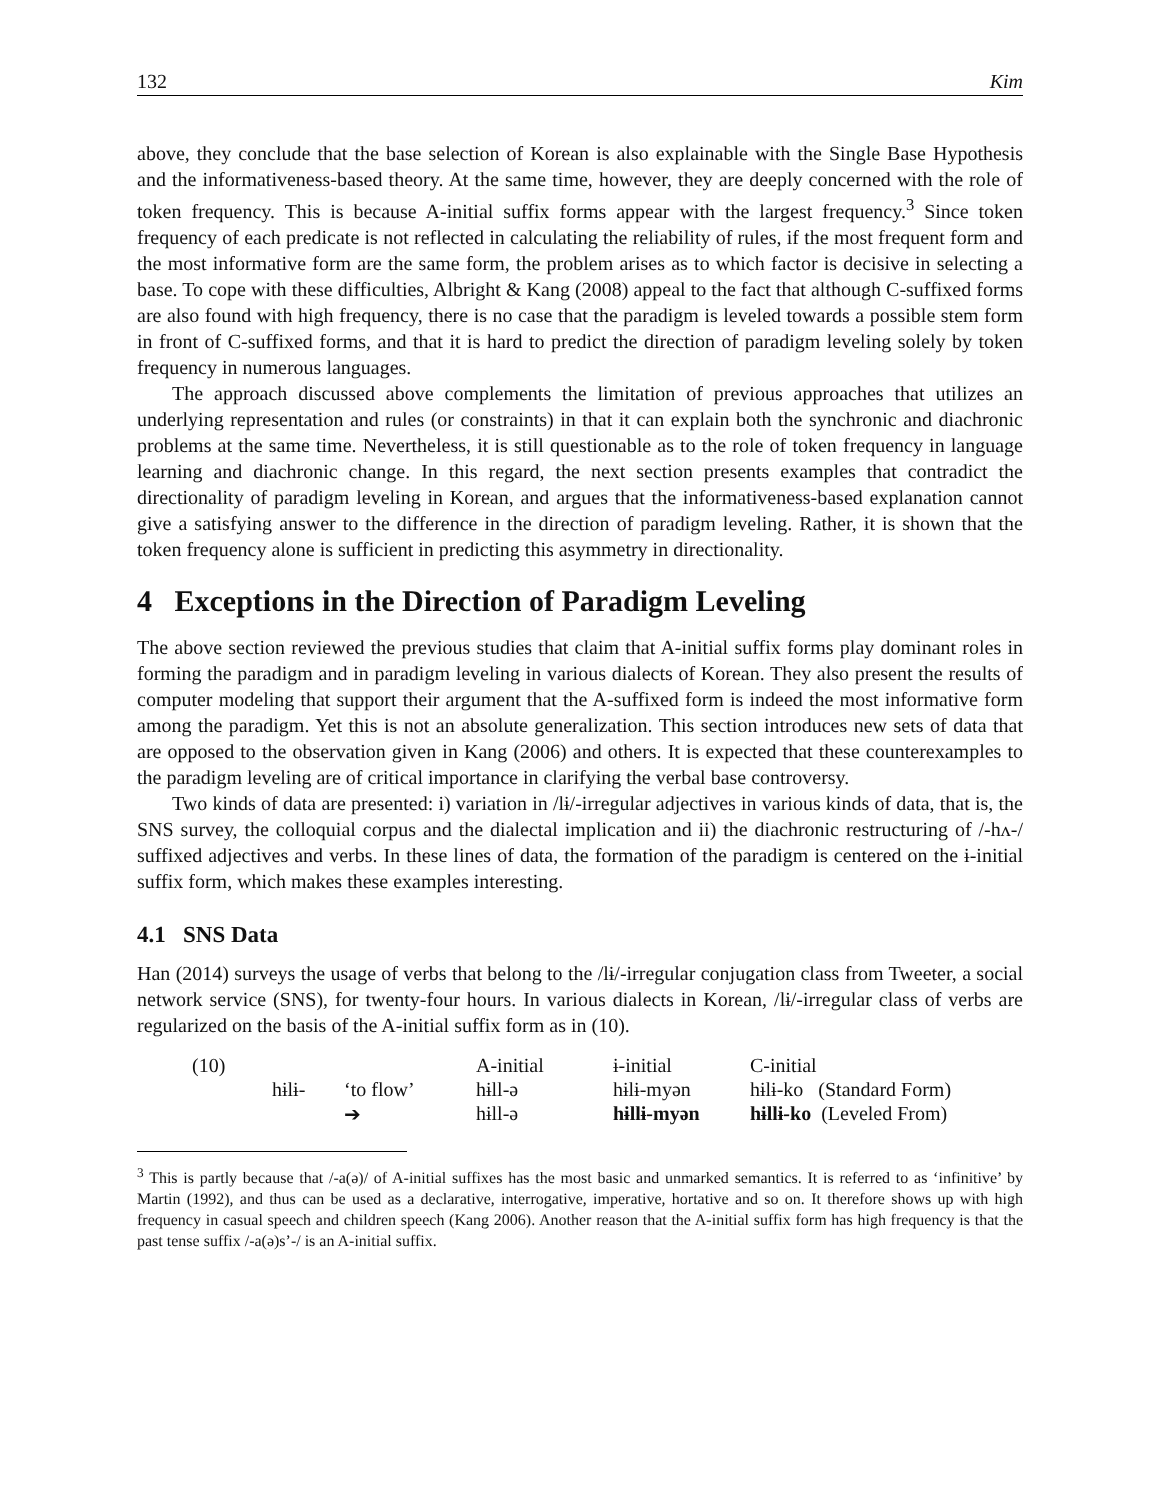132 Kim
above, they conclude that the base selection of Korean is also explainable with the Single Base Hypothesis and the informativeness-based theory. At the same time, however, they are deeply concerned with the role of token frequency. This is because A-initial suffix forms appear with the largest frequency.<sup>3</sup> Since token frequency of each predicate is not reflected in calculating the reliability of rules, if the most frequent form and the most informative form are the same form, the problem arises as to which factor is decisive in selecting a base. To cope with these difficulties, Albright & Kang (2008) appeal to the fact that although C-suffixed forms are also found with high frequency, there is no case that the paradigm is leveled towards a possible stem form in front of C-suffixed forms, and that it is hard to predict the direction of paradigm leveling solely by token frequency in numerous languages.
The approach discussed above complements the limitation of previous approaches that utilizes an underlying representation and rules (or constraints) in that it can explain both the synchronic and diachronic problems at the same time. Nevertheless, it is still questionable as to the role of token frequency in language learning and diachronic change. In this regard, the next section presents examples that contradict the directionality of paradigm leveling in Korean, and argues that the informativeness-based explanation cannot give a satisfying answer to the difference in the direction of paradigm leveling. Rather, it is shown that the token frequency alone is sufficient in predicting this asymmetry in directionality.
4 Exceptions in the Direction of Paradigm Leveling
The above section reviewed the previous studies that claim that A-initial suffix forms play dominant roles in forming the paradigm and in paradigm leveling in various dialects of Korean. They also present the results of computer modeling that support their argument that the A-suffixed form is indeed the most informative form among the paradigm. Yet this is not an absolute generalization. This section introduces new sets of data that are opposed to the observation given in Kang (2006) and others. It is expected that these counterexamples to the paradigm leveling are of critical importance in clarifying the verbal base controversy.
Two kinds of data are presented: i) variation in /lɨ/-irregular adjectives in various kinds of data, that is, the SNS survey, the colloquial corpus and the dialectal implication and ii) the diachronic restructuring of /-hʌ-/ suffixed adjectives and verbs. In these lines of data, the formation of the paradigm is centered on the ɨ-initial suffix form, which makes these examples interesting.
4.1 SNS Data
Han (2014) surveys the usage of verbs that belong to the /lɨ/-irregular conjugation class from Tweeter, a social network service (SNS), for twenty-four hours. In various dialects in Korean, /lɨ/-irregular class of verbs are regularized on the basis of the A-initial suffix form as in (10).
| (10) | | | A-initial | ɨ-initial | C-initial |
| | hɨlɨ- | ‘to flow’ | hɨll-ə | hɨlɨ-myən | hɨlɨ-ko (Standard Form) |
| | | ➔ | hɨll-ə | hɨllɨ-myən | hɨllɨ-ko (Leveled From) |
<sup>3</sup> This is partly because that /-a(ə)/ of A-initial suffixes has the most basic and unmarked semantics. It is referred to as ‘infinitive’ by Martin (1992), and thus can be used as a declarative, interrogative, imperative, hortative and so on. It therefore shows up with high frequency in casual speech and children speech (Kang 2006). Another reason that the A-initial suffix form has high frequency is that the past tense suffix /-a(ə)s’-/ is an A-initial suffix.